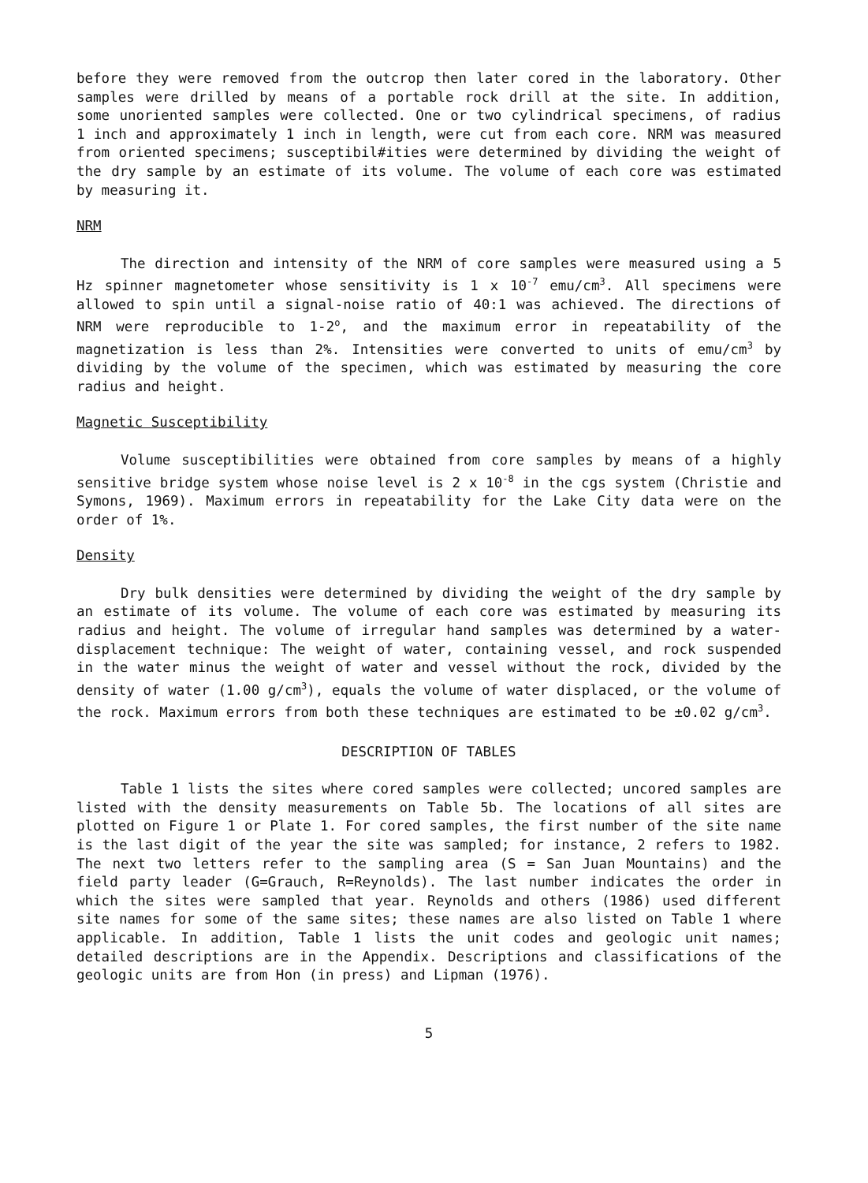before they were removed from the outcrop then later cored in the laboratory. Other samples were drilled by means of a portable rock drill at the site. In addition, some unoriented samples were collected. One or two cylindrical specimens, of radius 1 inch and approximately 1 inch in length, were cut from each core. NRM was measured from oriented specimens; susceptibil#ities were determined by dividing the weight of the dry sample by an estimate of its volume. The volume of each core was estimated by measuring it.
NRM
The direction and intensity of the NRM of core samples were measured using a 5 Hz spinner magnetometer whose sensitivity is 1 x 10<sup>-7</sup> emu/cm<sup>3</sup>. All specimens were allowed to spin until a signal-noise ratio of 40:1 was achieved. The directions of NRM were reproducible to 1-2<sup>o</sup>, and the maximum error in repeatability of the magnetization is less than 2%. Intensities were converted to units of emu/cm<sup>3</sup> by dividing by the volume of the specimen, which was estimated by measuring the core radius and height.
Magnetic Susceptibility
Volume susceptibilities were obtained from core samples by means of a highly sensitive bridge system whose noise level is 2 x 10<sup>-8</sup> in the cgs system (Christie and Symons, 1969). Maximum errors in repeatability for the Lake City data were on the order of 1%.
Density
Dry bulk densities were determined by dividing the weight of the dry sample by an estimate of its volume. The volume of each core was estimated by measuring its radius and height. The volume of irregular hand samples was determined by a water-displacement technique: The weight of water, containing vessel, and rock suspended in the water minus the weight of water and vessel without the rock, divided by the density of water (1.00 g/cm<sup>3</sup>), equals the volume of water displaced, or the volume of the rock. Maximum errors from both these techniques are estimated to be ±0.02 g/cm<sup>3</sup>.
DESCRIPTION OF TABLES
Table 1 lists the sites where cored samples were collected; uncored samples are listed with the density measurements on Table 5b. The locations of all sites are plotted on Figure 1 or Plate 1. For cored samples, the first number of the site name is the last digit of the year the site was sampled; for instance, 2 refers to 1982. The next two letters refer to the sampling area (S = San Juan Mountains) and the field party leader (G=Grauch, R=Reynolds). The last number indicates the order in which the sites were sampled that year. Reynolds and others (1986) used different site names for some of the same sites; these names are also listed on Table 1 where applicable. In addition, Table 1 lists the unit codes and geologic unit names; detailed descriptions are in the Appendix. Descriptions and classifications of the geologic units are from Hon (in press) and Lipman (1976).
5